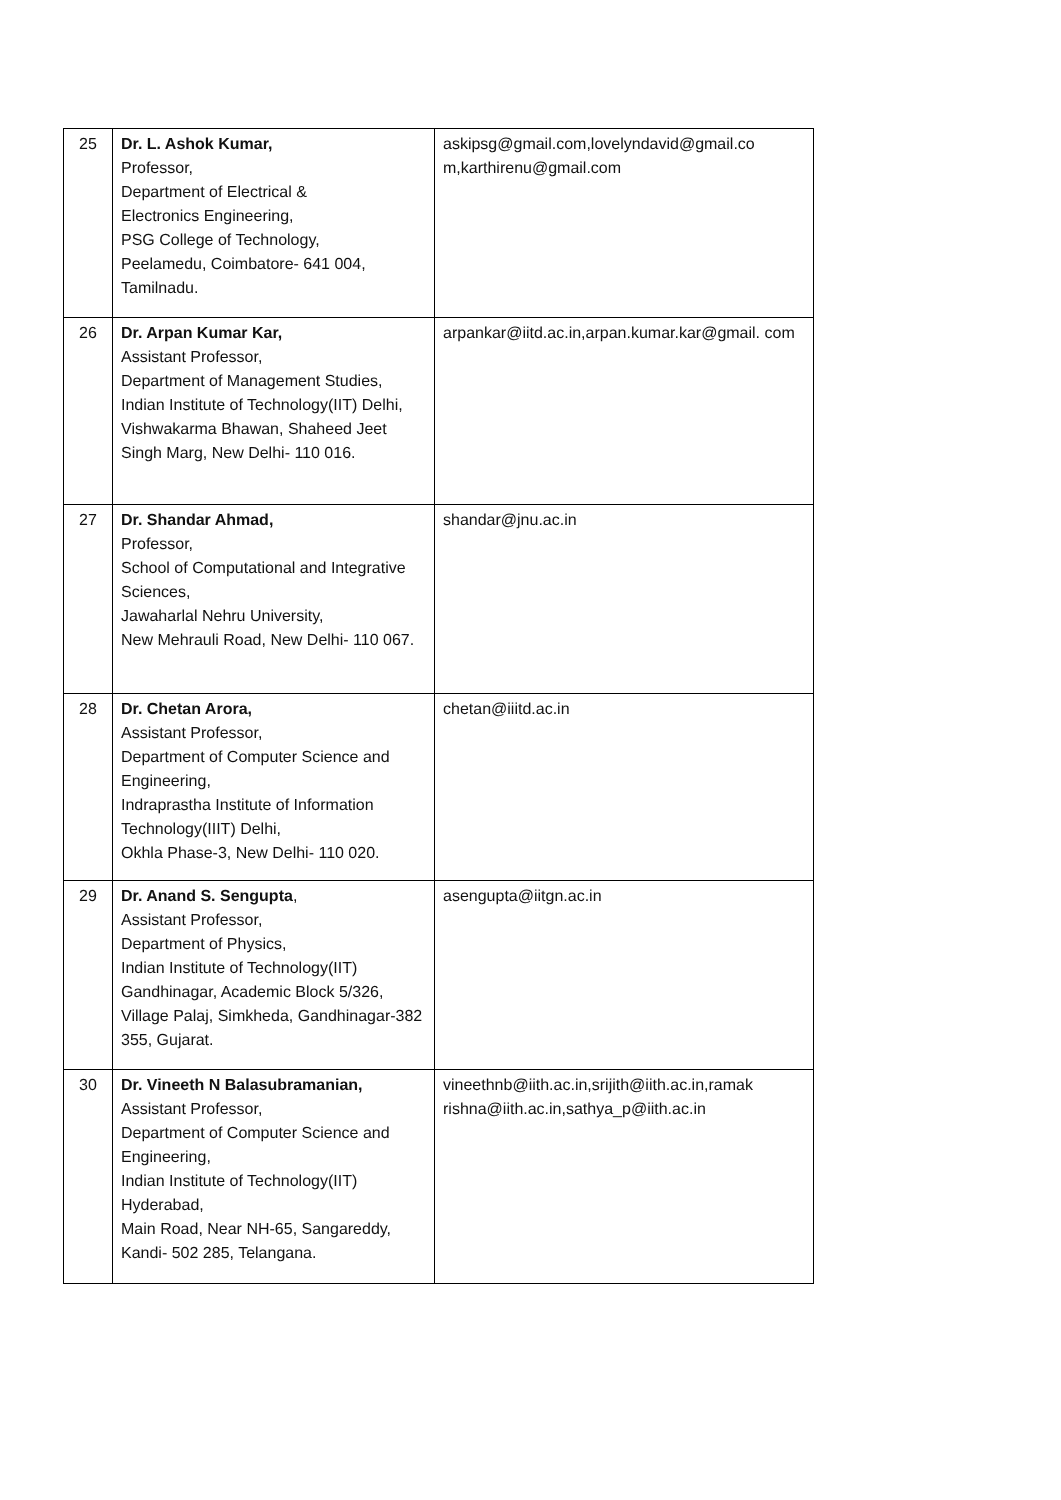| 25 | Dr. L. Ashok Kumar, Professor, Department of Electrical & Electronics Engineering, PSG College of Technology, Peelamedu, Coimbatore- 641 004, Tamilnadu. | askipsg@gmail.com,lovelyndavid@gmail.co m,karthirenu@gmail.com |
| 26 | Dr. Arpan Kumar Kar, Assistant Professor, Department of Management Studies, Indian Institute of Technology(IIT) Delhi, Vishwakarma Bhawan, Shaheed Jeet Singh Marg, New Delhi- 110 016. | arpankar@iitd.ac.in,arpan.kumar.kar@gmail. com |
| 27 | Dr. Shandar Ahmad, Professor, School of Computational and Integrative Sciences, Jawaharlal Nehru University, New Mehrauli Road, New Delhi- 110 067. | shandar@jnu.ac.in |
| 28 | Dr. Chetan Arora, Assistant Professor, Department of Computer Science and Engineering, Indraprastha Institute of Information Technology(IIIT) Delhi, Okhla Phase-3, New Delhi- 110 020. | chetan@iiitd.ac.in |
| 29 | Dr. Anand S. Sengupta , Assistant Professor, Department of Physics, Indian Institute of Technology(IIT) Gandhinagar, Academic Block 5/326, Village Palaj, Simkheda, Gandhinagar-382 355, Gujarat. | asengupta@iitgn.ac.in |
| 30 | Dr. Vineeth N Balasubramanian, Assistant Professor, Department of Computer Science and Engineering, Indian Institute of Technology(IIT) Hyderabad, Main Road, Near NH-65, Sangareddy, Kandi- 502 285, Telangana. | vineethnb@iith.ac.in,srijith@iith.ac.in,ramak rishna@iith.ac.in,sathya_p@iith.ac.in |